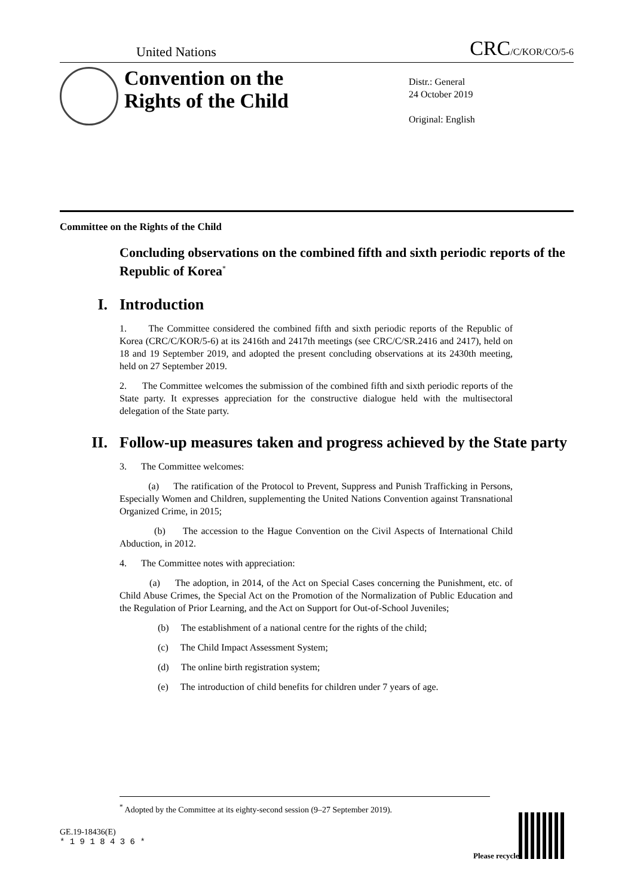United Nations CRC/C/KOR/CO/5-6
Convention on the
Rights of the Child
Distr.: General
24 October 2019
Original: English
Committee on the Rights of the Child
Concluding observations on the combined fifth and sixth periodic reports of the Republic of Korea<sup>*</sup>
I. Introduction
1. The Committee considered the combined fifth and sixth periodic reports of the Republic of Korea (CRC/C/KOR/5-6) at its 2416th and 2417th meetings (see CRC/C/SR.2416 and 2417), held on 18 and 19 September 2019, and adopted the present concluding observations at its 2430th meeting, held on 27 September 2019.
2. The Committee welcomes the submission of the combined fifth and sixth periodic reports of the State party. It expresses appreciation for the constructive dialogue held with the multisectoral delegation of the State party.
II. Follow-up measures taken and progress achieved by the State party
3. The Committee welcomes:
(a) The ratification of the Protocol to Prevent, Suppress and Punish Trafficking in Persons, Especially Women and Children, supplementing the United Nations Convention against Transnational Organized Crime, in 2015;
(b) The accession to the Hague Convention on the Civil Aspects of International Child Abduction, in 2012.
4. The Committee notes with appreciation:
(a) The adoption, in 2014, of the Act on Special Cases concerning the Punishment, etc. of Child Abuse Crimes, the Special Act on the Promotion of the Normalization of Public Education and the Regulation of Prior Learning, and the Act on Support for Out-of-School Juveniles;
(b) The establishment of a national centre for the rights of the child;
(c) The Child Impact Assessment System;
(d) The online birth registration system;
(e) The introduction of child benefits for children under 7 years of age.
<sup>*</sup> Adopted by the Committee at its eighty-second session (9–27 September 2019).
GE.19-18436(E)
* 1 9 1 8 4 3 6 *
Please recycle ♲